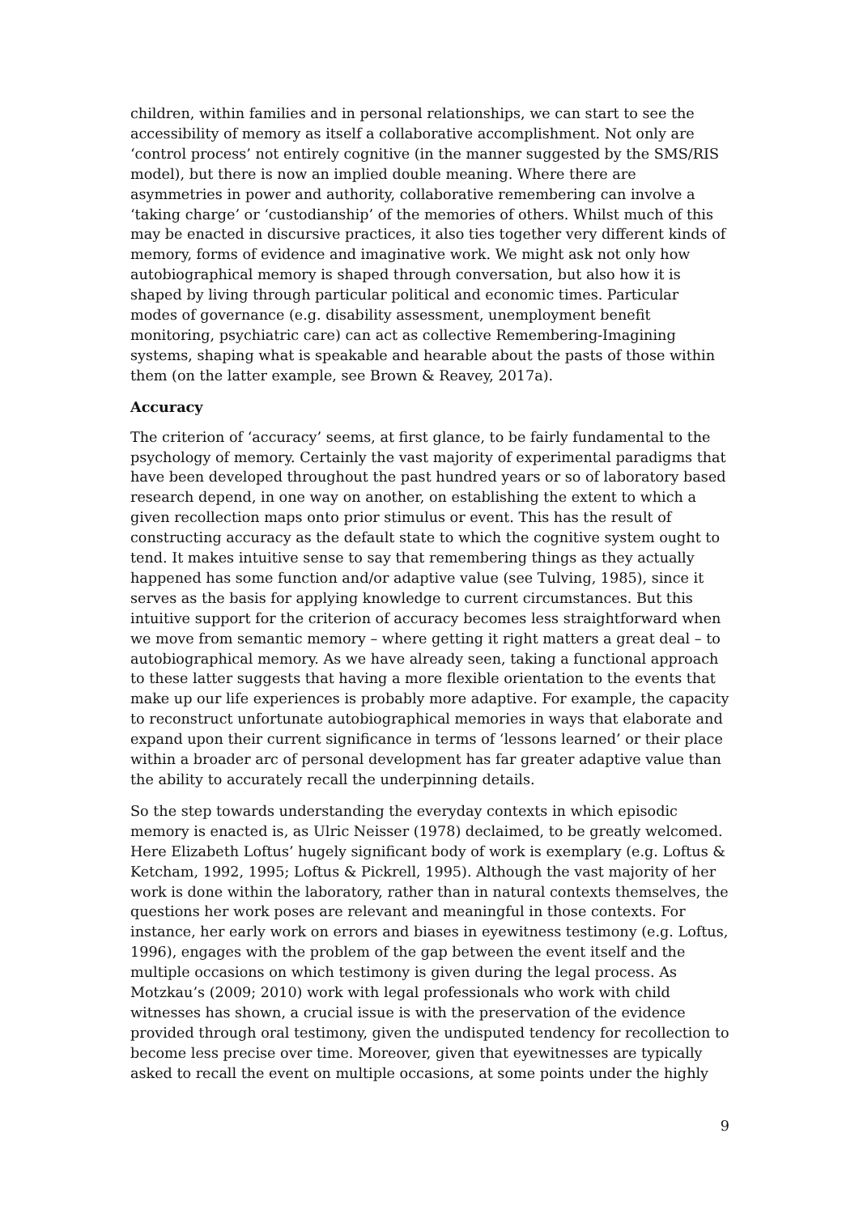children, within families and in personal relationships, we can start to see the accessibility of memory as itself a collaborative accomplishment. Not only are ‘control process’ not entirely cognitive (in the manner suggested by the SMS/RIS model), but there is now an implied double meaning. Where there are asymmetries in power and authority, collaborative remembering can involve a ‘taking charge’ or ‘custodianship’ of the memories of others. Whilst much of this may be enacted in discursive practices, it also ties together very different kinds of memory, forms of evidence and imaginative work. We might ask not only how autobiographical memory is shaped through conversation, but also how it is shaped by living through particular political and economic times. Particular modes of governance (e.g. disability assessment, unemployment benefit monitoring, psychiatric care) can act as collective Remembering-Imagining systems, shaping what is speakable and hearable about the pasts of those within them (on the latter example, see Brown & Reavey, 2017a).
Accuracy
The criterion of ‘accuracy’ seems, at first glance, to be fairly fundamental to the psychology of memory. Certainly the vast majority of experimental paradigms that have been developed throughout the past hundred years or so of laboratory based research depend, in one way on another, on establishing the extent to which a given recollection maps onto prior stimulus or event. This has the result of constructing accuracy as the default state to which the cognitive system ought to tend. It makes intuitive sense to say that remembering things as they actually happened has some function and/or adaptive value (see Tulving, 1985), since it serves as the basis for applying knowledge to current circumstances. But this intuitive support for the criterion of accuracy becomes less straightforward when we move from semantic memory – where getting it right matters a great deal – to autobiographical memory. As we have already seen, taking a functional approach to these latter suggests that having a more flexible orientation to the events that make up our life experiences is probably more adaptive. For example, the capacity to reconstruct unfortunate autobiographical memories in ways that elaborate and expand upon their current significance in terms of ‘lessons learned’ or their place within a broader arc of personal development has far greater adaptive value than the ability to accurately recall the underpinning details.
So the step towards understanding the everyday contexts in which episodic memory is enacted is, as Ulric Neisser (1978) declaimed, to be greatly welcomed. Here Elizabeth Loftus’ hugely significant body of work is exemplary (e.g. Loftus & Ketcham, 1992, 1995; Loftus & Pickrell, 1995). Although the vast majority of her work is done within the laboratory, rather than in natural contexts themselves, the questions her work poses are relevant and meaningful in those contexts. For instance, her early work on errors and biases in eyewitness testimony (e.g. Loftus, 1996), engages with the problem of the gap between the event itself and the multiple occasions on which testimony is given during the legal process. As Motzkau’s (2009; 2010) work with legal professionals who work with child witnesses has shown, a crucial issue is with the preservation of the evidence provided through oral testimony, given the undisputed tendency for recollection to become less precise over time. Moreover, given that eyewitnesses are typically asked to recall the event on multiple occasions, at some points under the highly
9